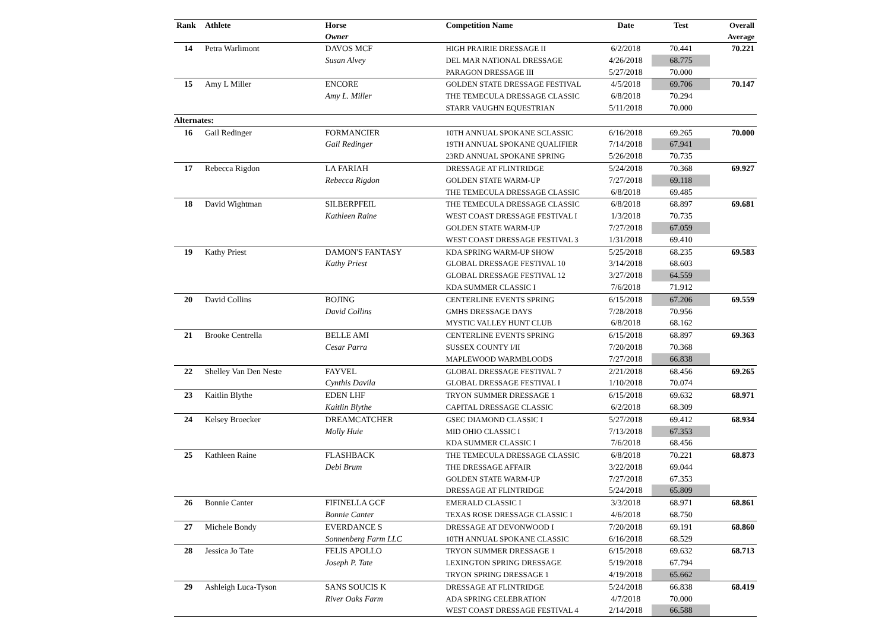| Rank | Athlete | Horse Owner | Competition Name | Date | Test | Overall Average |
| --- | --- | --- | --- | --- | --- | --- |
| 14 | Petra Warlimont | DAVOS MCF | HIGH PRAIRIE DRESSAGE II | 6/2/2018 | 70.441 | 70.221 |
| | | Susan Alvey | DEL MAR NATIONAL DRESSAGE | 4/26/2018 | 68.775 | |
| | | | PARAGON DRESSAGE III | 5/27/2018 | 70.000 | |
| 15 | Amy L Miller | ENCORE | GOLDEN STATE DRESSAGE FESTIVAL | 4/5/2018 | 69.706 | 70.147 |
| | | Amy L. Miller | THE TEMECULA DRESSAGE CLASSIC | 6/8/2018 | 70.294 | |
| | | | STARR VAUGHN EQUESTRIAN | 5/11/2018 | 70.000 | |
| Alternates: | | | | | | |
| 16 | Gail Redinger | FORMANCIER | 10TH ANNUAL SPOKANE SCLASSIC | 6/16/2018 | 69.265 | 70.000 |
| | | Gail Redinger | 19TH ANNUAL SPOKANE QUALIFIER | 7/14/2018 | 67.941 | |
| | | | 23RD ANNUAL SPOKANE SPRING | 5/26/2018 | 70.735 | |
| 17 | Rebecca Rigdon | LA FARIAH | DRESSAGE AT FLINTRIDGE | 5/24/2018 | 70.368 | 69.927 |
| | | Rebecca Rigdon | GOLDEN STATE WARM-UP | 7/27/2018 | 69.118 | |
| | | | THE TEMECULA DRESSAGE CLASSIC | 6/8/2018 | 69.485 | |
| 18 | David Wightman | SILBERPFEIL | THE TEMECULA DRESSAGE CLASSIC | 6/8/2018 | 68.897 | 69.681 |
| | | Kathleen Raine | WEST COAST DRESSAGE FESTIVAL I | 1/3/2018 | 70.735 | |
| | | | GOLDEN STATE WARM-UP | 7/27/2018 | 67.059 | |
| | | | WEST COAST DRESSAGE FESTIVAL 3 | 1/31/2018 | 69.410 | |
| 19 | Kathy Priest | DAMON'S FANTASY | KDA SPRING WARM-UP SHOW | 5/25/2018 | 68.235 | 69.583 |
| | | Kathy Priest | GLOBAL DRESSAGE FESTIVAL 10 | 3/14/2018 | 68.603 | |
| | | | GLOBAL DRESSAGE FESTIVAL 12 | 3/27/2018 | 64.559 | |
| | | | KDA SUMMER CLASSIC I | 7/6/2018 | 71.912 | |
| 20 | David Collins | BOJING | CENTERLINE EVENTS SPRING | 6/15/2018 | 67.206 | 69.559 |
| | | David Collins | GMHS DRESSAGE DAYS | 7/28/2018 | 70.956 | |
| | | | MYSTIC VALLEY HUNT CLUB | 6/8/2018 | 68.162 | |
| 21 | Brooke Centrella | BELLE AMI | CENTERLINE EVENTS SPRING | 6/15/2018 | 68.897 | 69.363 |
| | | Cesar Parra | SUSSEX COUNTY I/II | 7/20/2018 | 70.368 | |
| | | | MAPLEWOOD WARMBLOODS | 7/27/2018 | 66.838 | |
| 22 | Shelley Van Den Neste | FAYVEL | GLOBAL DRESSAGE FESTIVAL 7 | 2/21/2018 | 68.456 | 69.265 |
| | | Cynthis Davila | GLOBAL DRESSAGE FESTIVAL I | 1/10/2018 | 70.074 | |
| 23 | Kaitlin Blythe | EDEN LHF | TRYON SUMMER DRESSAGE 1 | 6/15/2018 | 69.632 | 68.971 |
| | | Kaitlin Blythe | CAPITAL DRESSAGE CLASSIC | 6/2/2018 | 68.309 | |
| 24 | Kelsey Broecker | DREAMCATCHER | GSEC DIAMOND CLASSIC I | 5/27/2018 | 69.412 | 68.934 |
| | | Molly Huie | MID OHIO CLASSIC I | 7/13/2018 | 67.353 | |
| | | | KDA SUMMER CLASSIC I | 7/6/2018 | 68.456 | |
| 25 | Kathleen Raine | FLASHBACK | THE TEMECULA DRESSAGE CLASSIC | 6/8/2018 | 70.221 | 68.873 |
| | | Debi Brum | THE DRESSAGE AFFAIR | 3/22/2018 | 69.044 | |
| | | | GOLDEN STATE WARM-UP | 7/27/2018 | 67.353 | |
| | | | DRESSAGE AT FLINTRIDGE | 5/24/2018 | 65.809 | |
| 26 | Bonnie Canter | FIFINELLA GCF | EMERALD CLASSIC I | 3/3/2018 | 68.971 | 68.861 |
| | | Bonnie Canter | TEXAS ROSE DRESSAGE CLASSIC I | 4/6/2018 | 68.750 | |
| 27 | Michele Bondy | EVERDANCE S | DRESSAGE AT DEVONWOOD I | 7/20/2018 | 69.191 | 68.860 |
| | | Sonnenberg Farm LLC | 10TH ANNUAL SPOKANE CLASSIC | 6/16/2018 | 68.529 | |
| 28 | Jessica Jo Tate | FELIS APOLLO | TRYON SUMMER DRESSAGE 1 | 6/15/2018 | 69.632 | 68.713 |
| | | Joseph P. Tate | LEXINGTON SPRING DRESSAGE | 5/19/2018 | 67.794 | |
| | | | TRYON SPRING DRESSAGE 1 | 4/19/2018 | 65.662 | |
| 29 | Ashleigh Luca-Tyson | SANS SOUCIS K | DRESSAGE AT FLINTRIDGE | 5/24/2018 | 66.838 | 68.419 |
| | | River Oaks Farm | ADA SPRING CELEBRATION | 4/7/2018 | 70.000 | |
| | | | WEST COAST DRESSAGE FESTIVAL 4 | 2/14/2018 | 66.588 | |